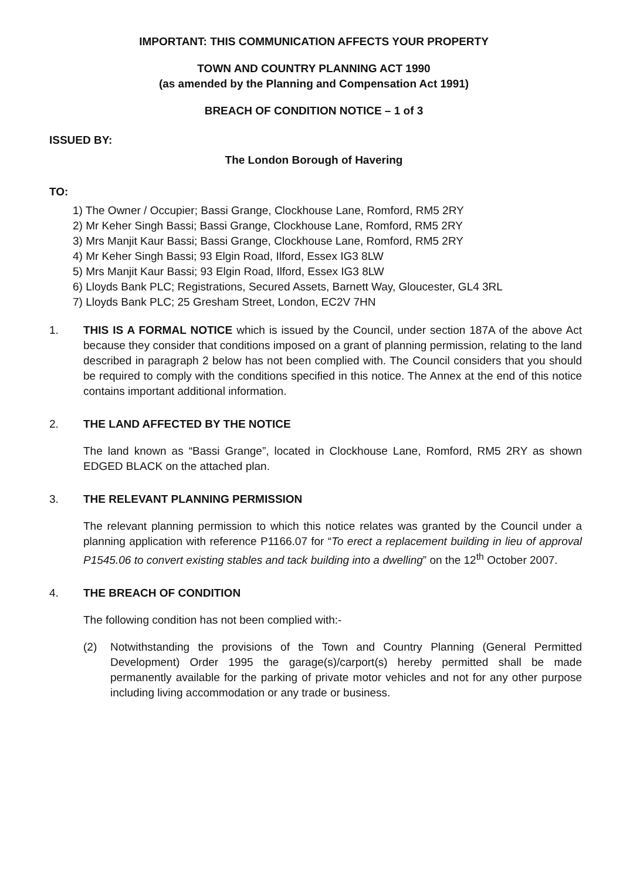IMPORTANT: THIS COMMUNICATION AFFECTS YOUR PROPERTY
TOWN AND COUNTRY PLANNING ACT 1990
(as amended by the Planning and Compensation Act 1991)
BREACH OF CONDITION NOTICE – 1 of 3
ISSUED BY:
The London Borough of Havering
TO:
1) The Owner / Occupier; Bassi Grange, Clockhouse Lane, Romford, RM5 2RY
2) Mr Keher Singh Bassi; Bassi Grange, Clockhouse Lane, Romford, RM5 2RY
3) Mrs Manjit Kaur Bassi; Bassi Grange, Clockhouse Lane, Romford, RM5 2RY
4) Mr Keher Singh Bassi; 93 Elgin Road, Ilford, Essex IG3 8LW
5) Mrs Manjit Kaur Bassi; 93 Elgin Road, Ilford, Essex IG3 8LW
6) Lloyds Bank PLC; Registrations, Secured Assets, Barnett Way, Gloucester, GL4 3RL
7) Lloyds Bank PLC; 25 Gresham Street, London, EC2V 7HN
1. THIS IS A FORMAL NOTICE which is issued by the Council, under section 187A of the above Act because they consider that conditions imposed on a grant of planning permission, relating to the land described in paragraph 2 below has not been complied with. The Council considers that you should be required to comply with the conditions specified in this notice. The Annex at the end of this notice contains important additional information.
2. THE LAND AFFECTED BY THE NOTICE
The land known as “Bassi Grange”, located in Clockhouse Lane, Romford, RM5 2RY as shown EDGED BLACK on the attached plan.
3. THE RELEVANT PLANNING PERMISSION
The relevant planning permission to which this notice relates was granted by the Council under a planning application with reference P1166.07 for “To erect a replacement building in lieu of approval P1545.06 to convert existing stables and tack building into a dwelling” on the 12<sup>th</sup> October 2007.
4. THE BREACH OF CONDITION
The following condition has not been complied with:-
(2) Notwithstanding the provisions of the Town and Country Planning (General Permitted Development) Order 1995 the garage(s)/carport(s) hereby permitted shall be made permanently available for the parking of private motor vehicles and not for any other purpose including living accommodation or any trade or business.